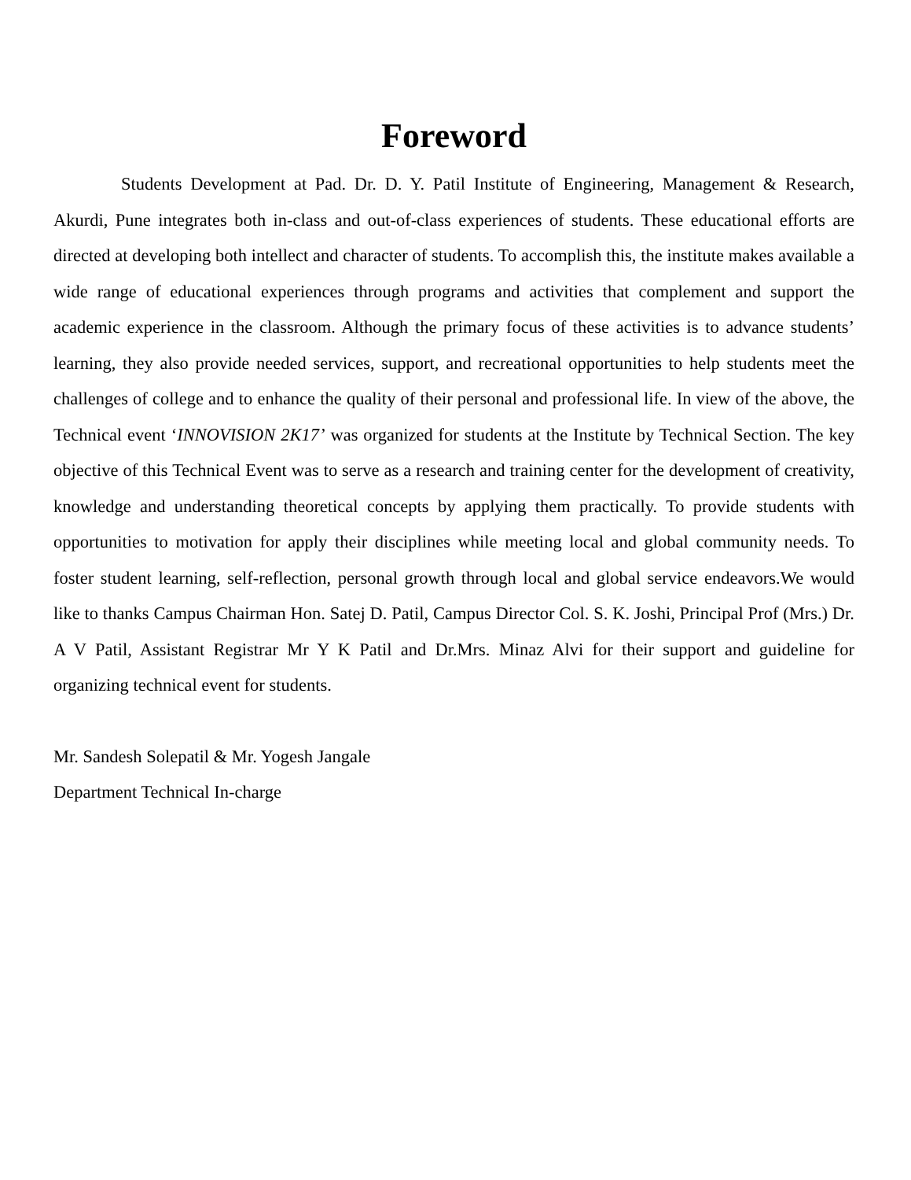Foreword
Students Development at Pad. Dr. D. Y. Patil Institute of Engineering, Management & Research, Akurdi, Pune integrates both in-class and out-of-class experiences of students. These educational efforts are directed at developing both intellect and character of students. To accomplish this, the institute makes available a wide range of educational experiences through programs and activities that complement and support the academic experience in the classroom. Although the primary focus of these activities is to advance students’ learning, they also provide needed services, support, and recreational opportunities to help students meet the challenges of college and to enhance the quality of their personal and professional life. In view of the above, the Technical event ‘INNOVISION 2K17’ was organized for students at the Institute by Technical Section. The key objective of this Technical Event was to serve as a research and training center for the development of creativity, knowledge and understanding theoretical concepts by applying them practically. To provide students with opportunities to motivation for apply their disciplines while meeting local and global community needs. To foster student learning, self-reflection, personal growth through local and global service endeavors.We would like to thanks Campus Chairman Hon. Satej D. Patil, Campus Director Col. S. K. Joshi, Principal Prof (Mrs.) Dr. A V Patil, Assistant Registrar Mr Y K Patil and Dr.Mrs. Minaz Alvi for their support and guideline for organizing technical event for students.
Mr. Sandesh Solepatil & Mr. Yogesh Jangale
Department Technical In-charge